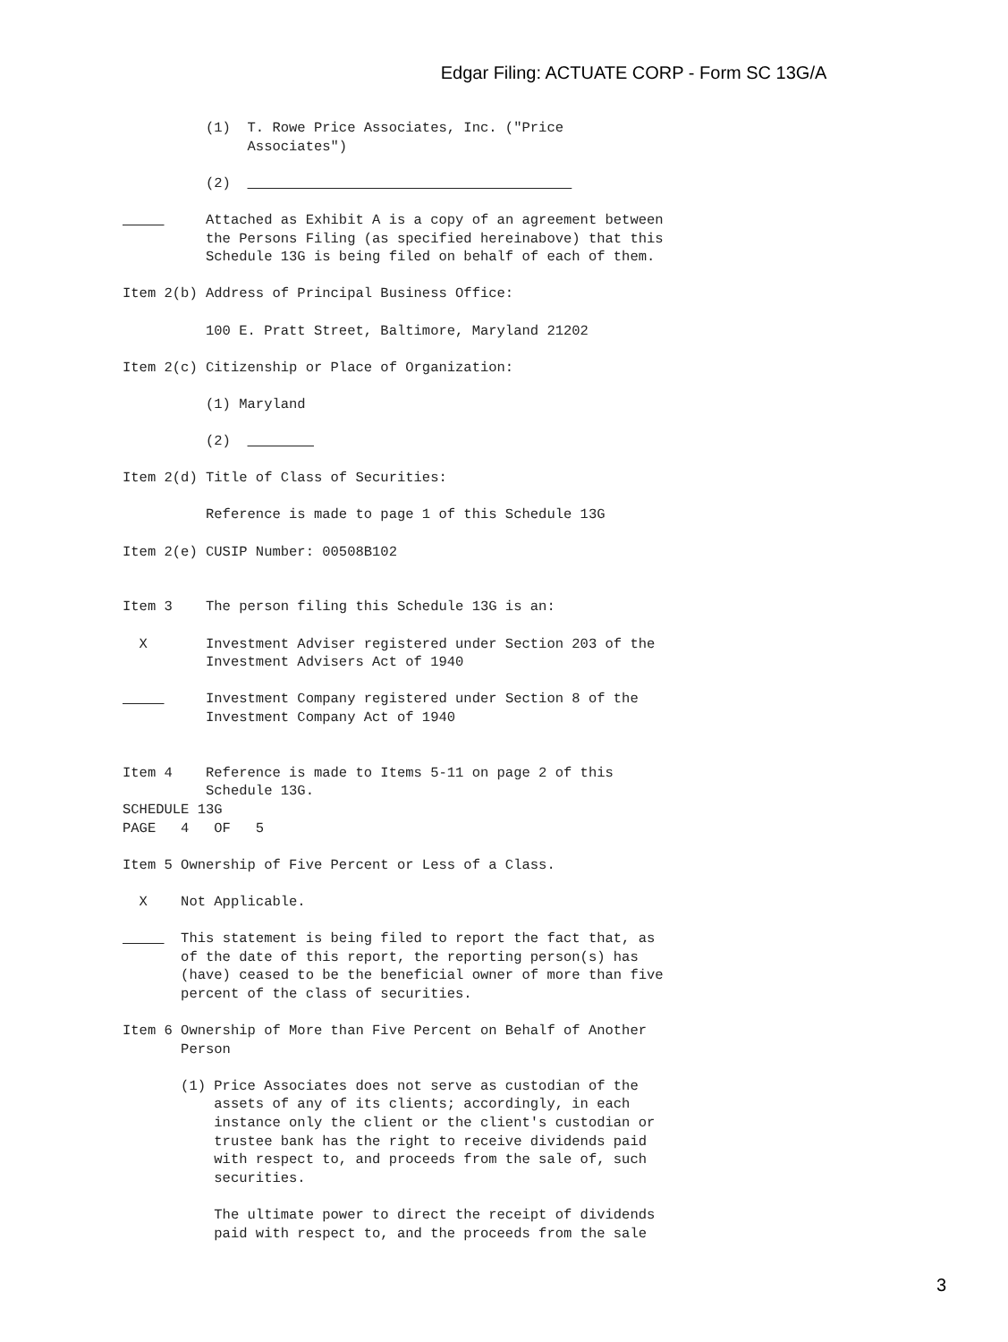Edgar Filing: ACTUATE CORP - Form SC 13G/A
          (1)  T. Rowe Price Associates, Inc. ("Price
               Associates")

          (2)                                         

          Attached as Exhibit A is a copy of an agreement between
          the Persons Filing (as specified hereinabove) that this
          Schedule 13G is being filed on behalf of each of them.

Item 2(b) Address of Principal Business Office:

          100 E. Pratt Street, Baltimore, Maryland 21202

Item 2(c) Citizenship or Place of Organization:

          (1) Maryland

          (2)          

Item 2(d) Title of Class of Securities:

          Reference is made to page 1 of this Schedule 13G

Item 2(e) CUSIP Number: 00508B102


Item 3    The person filing this Schedule 13G is an:

  X       Investment Adviser registered under Section 203 of the
          Investment Advisers Act of 1940

          Investment Company registered under Section 8 of the
          Investment Company Act of 1940


Item 4    Reference is made to Items 5-11 on page 2 of this
          Schedule 13G.
SCHEDULE 13G
PAGE   4   OF   5

Item 5 Ownership of Five Percent or Less of a Class.

  X    Not Applicable.

       This statement is being filed to report the fact that, as
       of the date of this report, the reporting person(s) has
       (have) ceased to be the beneficial owner of more than five
       percent of the class of securities.

Item 6 Ownership of More than Five Percent on Behalf of Another
       Person

       (1) Price Associates does not serve as custodian of the
           assets of any of its clients; accordingly, in each
           instance only the client or the client's custodian or
           trustee bank has the right to receive dividends paid
           with respect to, and proceeds from the sale of, such
           securities.

           The ultimate power to direct the receipt of dividends
           paid with respect to, and the proceeds from the sale
3